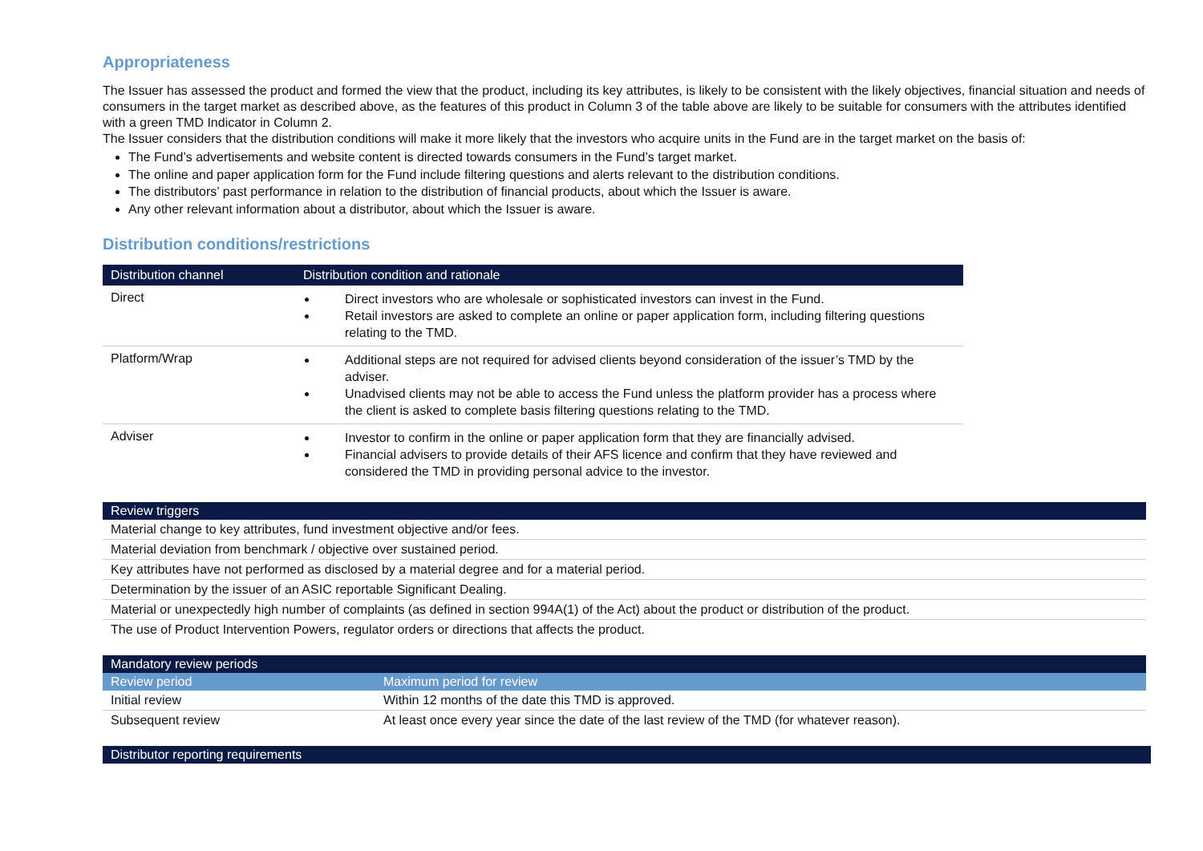Appropriateness
The Issuer has assessed the product and formed the view that the product, including its key attributes, is likely to be consistent with the likely objectives, financial situation and needs of consumers in the target market as described above, as the features of this product in Column 3 of the table above are likely to be suitable for consumers with the attributes identified with a green TMD Indicator in Column 2.
The Issuer considers that the distribution conditions will make it more likely that the investors who acquire units in the Fund are in the target market on the basis of:
The Fund’s advertisements and website content is directed towards consumers in the Fund’s target market.
The online and paper application form for the Fund include filtering questions and alerts relevant to the distribution conditions.
The distributors’ past performance in relation to the distribution of financial products, about which the Issuer is aware.
Any other relevant information about a distributor, about which the Issuer is aware.
Distribution conditions/restrictions
| Distribution channel | Distribution condition and rationale |
| --- | --- |
| Direct | Direct investors who are wholesale or sophisticated investors can invest in the Fund. Retail investors are asked to complete an online or paper application form, including filtering questions relating to the TMD. |
| Platform/Wrap | Additional steps are not required for advised clients beyond consideration of the issuer’s TMD by the adviser. Unadvised clients may not be able to access the Fund unless the platform provider has a process where the client is asked to complete basis filtering questions relating to the TMD. |
| Adviser | Investor to confirm in the online or paper application form that they are financially advised. Financial advisers to provide details of their AFS licence and confirm that they have reviewed and considered the TMD in providing personal advice to the investor. |
| Review triggers |
| --- |
| Material change to key attributes, fund investment objective and/or fees. |
| Material deviation from benchmark / objective over sustained period. |
| Key attributes have not performed as disclosed by a material degree and for a material period. |
| Determination by the issuer of an ASIC reportable Significant Dealing. |
| Material or unexpectedly high number of complaints (as defined in section 994A(1) of the Act) about the product or distribution of the product. |
| The use of Product Intervention Powers, regulator orders or directions that affects the product. |
| Mandatory review periods | |
| --- | --- |
| Review period | Maximum period for review |
| Initial review | Within 12 months of the date this TMD is approved. |
| Subsequent review | At least once every year since the date of the last review of the TMD (for whatever reason). |
| Distributor reporting requirements |
| --- |